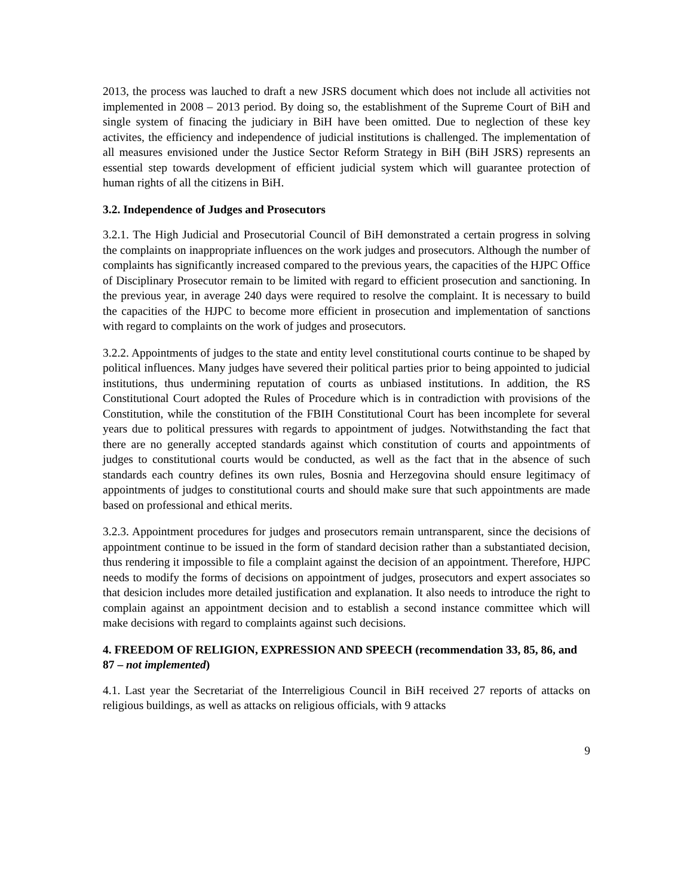2013, the process was lauched to draft a new JSRS document which does not include all activities not implemented in 2008 – 2013 period. By doing so, the establishment of the Supreme Court of BiH and single system of finacing the judiciary in BiH have been omitted. Due to neglection of these key activites, the efficiency and independence of judicial institutions is challenged. The implementation of all measures envisioned under the Justice Sector Reform Strategy in BiH (BiH JSRS) represents an essential step towards development of efficient judicial system which will guarantee protection of human rights of all the citizens in BiH.
3.2. Independence of Judges and Prosecutors
3.2.1. The High Judicial and Prosecutorial Council of BiH demonstrated a certain progress in solving the complaints on inappropriate influences on the work judges and prosecutors. Although the number of complaints has significantly increased compared to the previous years, the capacities of the HJPC Office of Disciplinary Prosecutor remain to be limited with regard to efficient prosecution and sanctioning. In the previous year, in average 240 days were required to resolve the complaint. It is necessary to build the capacities of the HJPC to become more efficient in prosecution and implementation of sanctions with regard to complaints on the work of judges and prosecutors.
3.2.2. Appointments of judges to the state and entity level constitutional courts continue to be shaped by political influences. Many judges have severed their political parties prior to being appointed to judicial institutions, thus undermining reputation of courts as unbiased institutions. In addition, the RS Constitutional Court adopted the Rules of Procedure which is in contradiction with provisions of the Constitution, while the constitution of the FBIH Constitutional Court has been incomplete for several years due to political pressures with regards to appointment of judges. Notwithstanding the fact that there are no generally accepted standards against which constitution of courts and appointments of judges to constitutional courts would be conducted, as well as the fact that in the absence of such standards each country defines its own rules, Bosnia and Herzegovina should ensure legitimacy of appointments of judges to constitutional courts and should make sure that such appointments are made based on professional and ethical merits.
3.2.3. Appointment procedures for judges and prosecutors remain untransparent, since the decisions of appointment continue to be issued in the form of standard decision rather than a substantiated decision, thus rendering it impossible to file a complaint against the decision of an appointment. Therefore, HJPC needs to modify the forms of decisions on appointment of judges, prosecutors and expert associates so that desicion includes more detailed justification and explanation. It also needs to introduce the right to complain against an appointment decision and to establish a second instance committee which will make decisions with regard to complaints against such decisions.
4. FREEDOM OF RELIGION, EXPRESSION AND SPEECH (recommendation 33, 85, 86, and 87 – not implemented)
4.1. Last year the Secretariat of the Interreligious Council in BiH received 27 reports of attacks on religious buildings, as well as attacks on religious officials, with 9 attacks
9